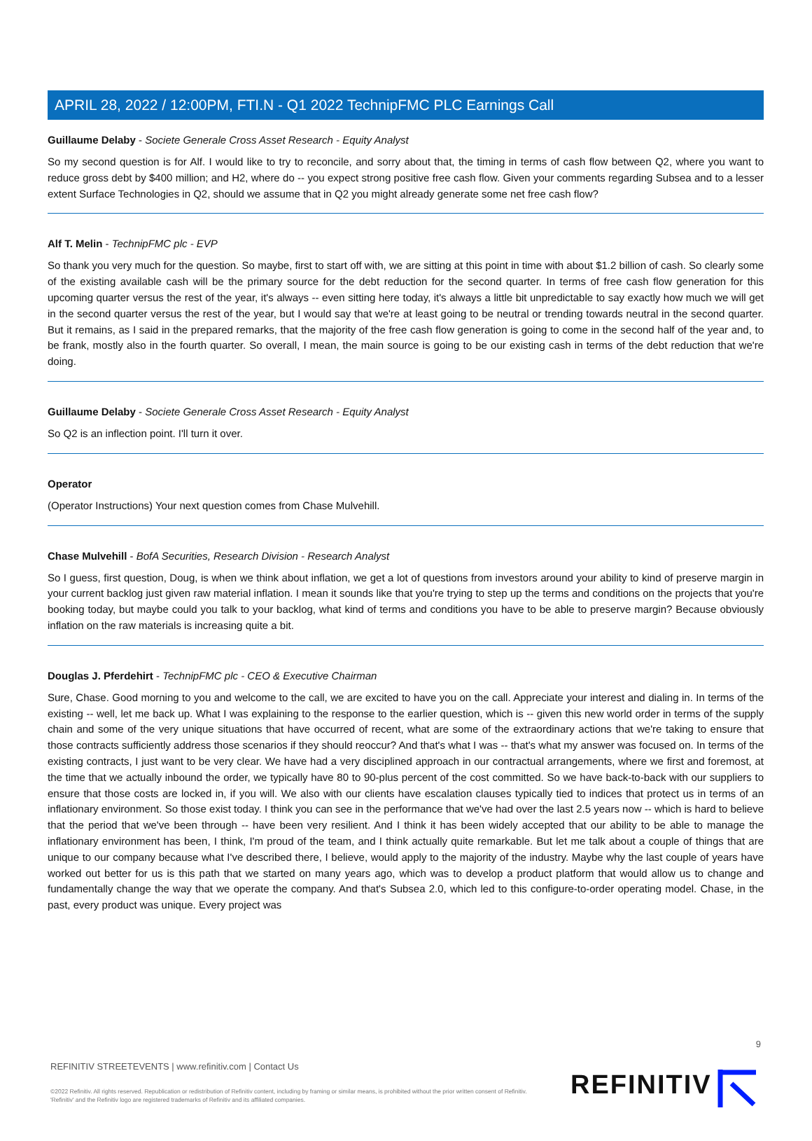APRIL 28, 2022 / 12:00PM, FTI.N - Q1 2022 TechnipFMC PLC Earnings Call
Guillaume Delaby - Societe Generale Cross Asset Research - Equity Analyst
So my second question is for Alf. I would like to try to reconcile, and sorry about that, the timing in terms of cash flow between Q2, where you want to reduce gross debt by $400 million; and H2, where do -- you expect strong positive free cash flow. Given your comments regarding Subsea and to a lesser extent Surface Technologies in Q2, should we assume that in Q2 you might already generate some net free cash flow?
Alf T. Melin - TechnipFMC plc - EVP
So thank you very much for the question. So maybe, first to start off with, we are sitting at this point in time with about $1.2 billion of cash. So clearly some of the existing available cash will be the primary source for the debt reduction for the second quarter. In terms of free cash flow generation for this upcoming quarter versus the rest of the year, it's always -- even sitting here today, it's always a little bit unpredictable to say exactly how much we will get in the second quarter versus the rest of the year, but I would say that we're at least going to be neutral or trending towards neutral in the second quarter. But it remains, as I said in the prepared remarks, that the majority of the free cash flow generation is going to come in the second half of the year and, to be frank, mostly also in the fourth quarter. So overall, I mean, the main source is going to be our existing cash in terms of the debt reduction that we're doing.
Guillaume Delaby - Societe Generale Cross Asset Research - Equity Analyst
So Q2 is an inflection point. I'll turn it over.
Operator
(Operator Instructions) Your next question comes from Chase Mulvehill.
Chase Mulvehill - BofA Securities, Research Division - Research Analyst
So I guess, first question, Doug, is when we think about inflation, we get a lot of questions from investors around your ability to kind of preserve margin in your current backlog just given raw material inflation. I mean it sounds like that you're trying to step up the terms and conditions on the projects that you're booking today, but maybe could you talk to your backlog, what kind of terms and conditions you have to be able to preserve margin? Because obviously inflation on the raw materials is increasing quite a bit.
Douglas J. Pferdehirt - TechnipFMC plc - CEO & Executive Chairman
Sure, Chase. Good morning to you and welcome to the call, we are excited to have you on the call. Appreciate your interest and dialing in. In terms of the existing -- well, let me back up. What I was explaining to the response to the earlier question, which is -- given this new world order in terms of the supply chain and some of the very unique situations that have occurred of recent, what are some of the extraordinary actions that we're taking to ensure that those contracts sufficiently address those scenarios if they should reoccur? And that's what I was -- that's what my answer was focused on. In terms of the existing contracts, I just want to be very clear. We have had a very disciplined approach in our contractual arrangements, where we first and foremost, at the time that we actually inbound the order, we typically have 80 to 90-plus percent of the cost committed. So we have back-to-back with our suppliers to ensure that those costs are locked in, if you will. We also with our clients have escalation clauses typically tied to indices that protect us in terms of an inflationary environment. So those exist today. I think you can see in the performance that we've had over the last 2.5 years now -- which is hard to believe that the period that we've been through -- have been very resilient. And I think it has been widely accepted that our ability to be able to manage the inflationary environment has been, I think, I'm proud of the team, and I think actually quite remarkable. But let me talk about a couple of things that are unique to our company because what I've described there, I believe, would apply to the majority of the industry. Maybe why the last couple of years have worked out better for us is this path that we started on many years ago, which was to develop a product platform that would allow us to change and fundamentally change the way that we operate the company. And that's Subsea 2.0, which led to this configure-to-order operating model. Chase, in the past, every product was unique. Every project was
9
REFINITIV STREETEVENTS | www.refinitiv.com | Contact Us
©2022 Refinitiv. All rights reserved. Republication or redistribution of Refinitiv content, including by framing or similar means, is prohibited without the prior written consent of Refinitiv. 'Refinitiv' and the Refinitiv logo are registered trademarks of Refinitiv and its affiliated companies.
REFINITIV